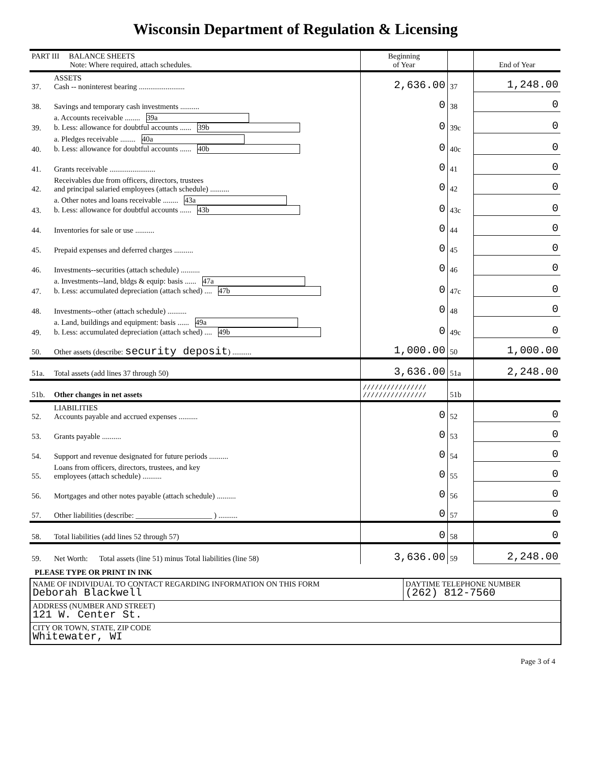Wisconsin Department of Regulation & Licensing
| PART III BALANCE SHEETS Note: Where required, attach schedules. | | Beginning of Year | | End of Year |
| 37. | ASSETS Cash -- noninterest bearing ........................ | 2,636.00 | 37 | 1,248.00 |
| 38. | Savings and temporary cash investments .......... | 0 | 38 | 0 |
| 39. | a. Accounts receivable ........ 39a b. Less: allowance for doubtful accounts ...... 39b | 0 | 39c | 0 |
| 40. | a. Pledges receivable ........ 40a b. Less: allowance for doubtful accounts ...... 40b | 0 | 40c | 0 |
| 41. | Grants receivable ........................ | 0 | 41 | 0 |
| 42. | Receivables due from officers, directors, trustees and principal salaried employees (attach schedule) .......... | 0 | 42 | 0 |
| 43. | a. Other notes and loans receivable ........ 43a b. Less: allowance for doubtful accounts ...... 43b | 0 | 43c | 0 |
| 44. | Inventories for sale or use .......... | 0 | 44 | 0 |
| 45. | Prepaid expenses and deferred charges .......... | 0 | 45 | 0 |
| 46. | Investments--securities (attach schedule) .......... | 0 | 46 | 0 |
| 47. | a. Investments--land, bldgs & equip: basis ...... 47a b. Less: accumulated depreciation (attach sched) .... 47b | 0 | 47c | 0 |
| 48. | Investments--other (attach schedule) .......... | 0 | 48 | 0 |
| 49. | a. Land, buildings and equipment: basis ...... 49a b. Less: accumulated depreciation (attach sched) .... 49b | 0 | 49c | 0 |
| 50. | Other assets (describe: security deposit ) .......... | 1,000.00 | 50 | 1,000.00 |
| 51a. | Total assets (add lines 37 through 50) | 3,636.00 | 51a | 2,248.00 |
| 51b. | Other changes in net assets | //////////////// //////////////// | 51b | |
| 52. | LIABILITIES Accounts payable and accrued expenses .......... | 0 | 52 | 0 |
| 53. | Grants payable .......... | 0 | 53 | 0 |
| 54. | Support and revenue designated for future periods .......... | 0 | 54 | 0 |
| 55. | Loans from officers, directors, trustees, and key employees (attach schedule) .......... | 0 | 55 | 0 |
| 56. | Mortgages and other notes payable (attach schedule) .......... | 0 | 56 | 0 |
| 57. | Other liabilities (describe: ____________________ ) .......... | 0 | 57 | 0 |
| 58. | Total liabilities (add lines 52 through 57) | 0 | 58 | 0 |
| 59. | Net Worth: Total assets (line 51) minus Total liabilities (line 58) | 3,636.00 | 59 | 2,248.00 |
PLEASE TYPE OR PRINT IN INK
| NAME OF INDIVIDUAL TO CONTACT REGARDING INFORMATION ON THIS FORM Deborah Blackwell | DAYTIME TELEPHONE NUMBER (262) 812-7560 |
| ADDRESS (NUMBER AND STREET) 121 W. Center St. | |
| CITY OR TOWN, STATE, ZIP CODE Whitewater, WI | |
Page 3 of 4